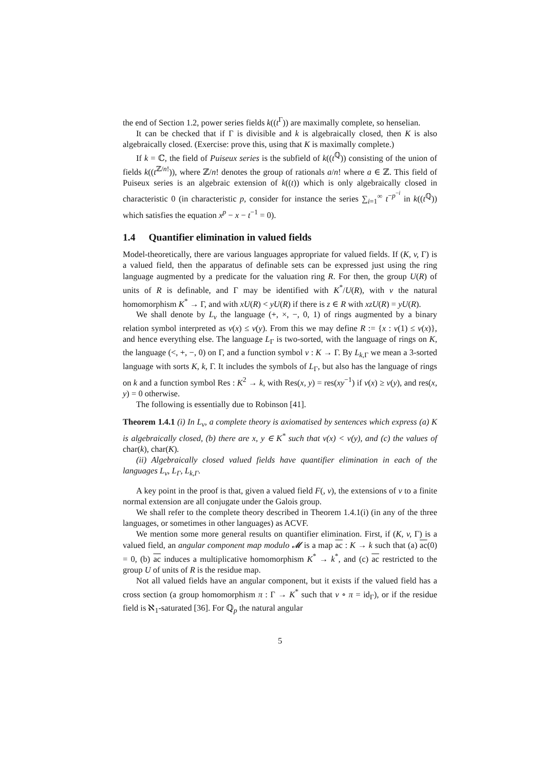the end of Section 1.2, power series fields k((t<sup>Γ</sup>)) are maximally complete, so henselian.
It can be checked that if Γ is divisible and k is algebraically closed, then K is also algebraically closed. (Exercise: prove this, using that K is maximally complete.)
If k = ℂ, the field of Puiseux series is the subfield of k((t<sup>ℚ</sup>)) consisting of the union of fields k((t<sup>ℤ/n!</sup>)), where ℤ/n! denotes the group of rationals a/n! where a ∈ ℤ. This field of Puiseux series is an algebraic extension of k((t)) which is only algebraically closed in characteristic 0 (in characteristic p, consider for instance the series ∑<sub>i=1</sub><sup>∞</sup> t<sup>−p<sup>−i</sup></sup> in k((t<sup>ℚ</sup>)) which satisfies the equation x<sup>p</sup> − x − t<sup>−1</sup> = 0).
1.4 Quantifier elimination in valued fields
Model-theoretically, there are various languages appropriate for valued fields. If (K, v, Γ) is a valued field, then the apparatus of definable sets can be expressed just using the ring language augmented by a predicate for the valuation ring R. For then, the group U(R) of units of R is definable, and Γ may be identified with K<sup>*</sup>/U(R), with v the natural homomorphism K<sup>*</sup> → Γ, and with xU(R) < yU(R) if there is z ∈ R with xzU(R) = yU(R).
We shall denote by L<sub>v</sub> the language (+, ×, −, 0, 1) of rings augmented by a binary relation symbol interpreted as v(x) ≤ v(y). From this we may define R := {x : v(1) ≤ v(x)}, and hence everything else. The language L<sub>Γ</sub> is two-sorted, with the language of rings on K, the language (<, +, −, 0) on Γ, and a function symbol v : K → Γ. By L<sub>k,Γ</sub> we mean a 3-sorted language with sorts K, k, Γ. It includes the symbols of L<sub>Γ</sub>, but also has the language of rings on k and a function symbol Res : K<sup>2</sup> → k, with Res(x, y) = res(xy<sup>−1</sup>) if v(x) ≥ v(y), and res(x, y) = 0 otherwise.
The following is essentially due to Robinson [41].
Theorem 1.4.1 (i) In L<sub>v</sub>, a complete theory is axiomatised by sentences which express (a) K is algebraically closed, (b) there are x, y ∈ K<sup>*</sup> such that v(x) < v(y), and (c) the values of char(k), char(K).
(ii) Algebraically closed valued fields have quantifier elimination in each of the languages L<sub>v</sub>, L<sub>Γ</sub>, L<sub>k,Γ</sub>.
A key point in the proof is that, given a valued field F(, v), the extensions of v to a finite normal extension are all conjugate under the Galois group.
We shall refer to the complete theory described in Theorem 1.4.1(i) (in any of the three languages, or sometimes in other languages) as ACVF.
We mention some more general results on quantifier elimination. First, if (K, v, Γ) is a valued field, an angular component map modulo 𝓜 is a map ac : K → k such that (a) ac(0) = 0, (b) ac induces a multiplicative homomorphism K<sup>*</sup> → k<sup>*</sup>, and (c) ac restricted to the group U of units of R is the residue map.
Not all valued fields have an angular component, but it exists if the valued field has a cross section (a group homomorphism π : Γ → K<sup>*</sup> such that v ∘ π = id<sub>Γ</sub>), or if the residue field is ℵ<sub>1</sub>-saturated [36]. For ℚ<sub>p</sub> the natural angular
5